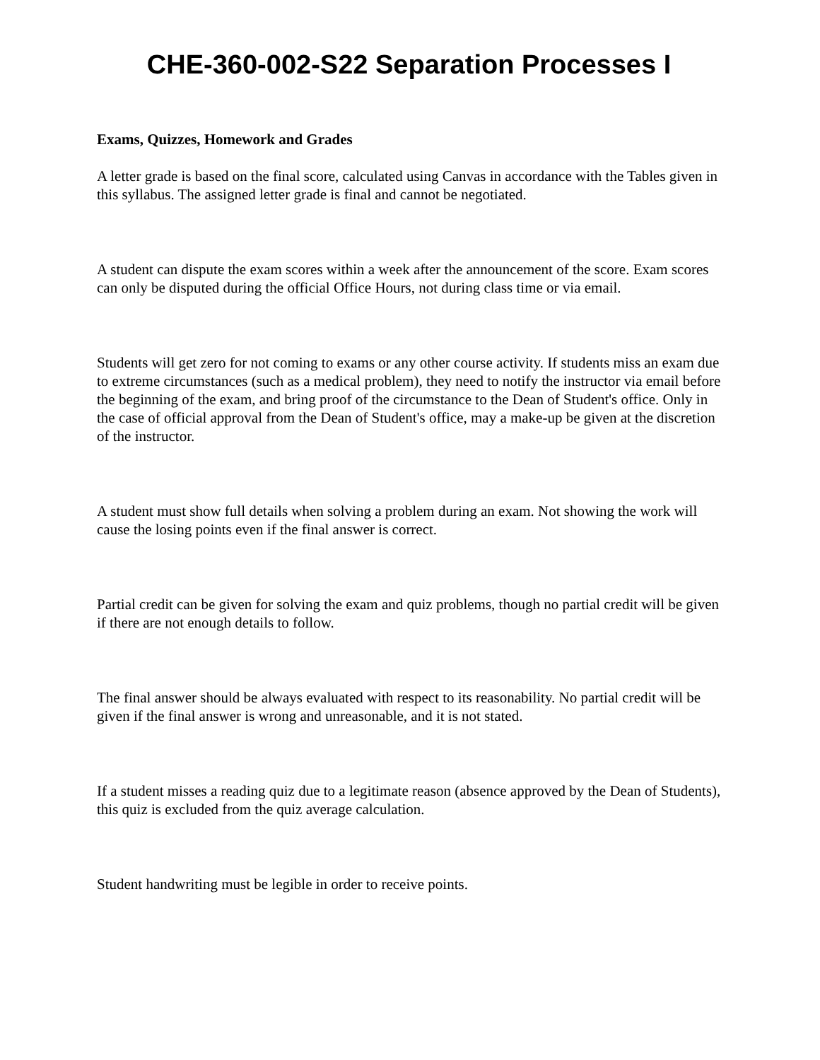CHE-360-002-S22 Separation Processes I
Exams, Quizzes, Homework and Grades
A letter grade is based on the final score, calculated using Canvas in accordance with the Tables given in this syllabus. The assigned letter grade is final and cannot be negotiated.
A student can dispute the exam scores within a week after the announcement of the score. Exam scores can only be disputed during the official Office Hours, not during class time or via email.
Students will get zero for not coming to exams or any other course activity. If students miss an exam due to extreme circumstances (such as a medical problem), they need to notify the instructor via email before the beginning of the exam, and bring proof of the circumstance to the Dean of Student's office. Only in the case of official approval from the Dean of Student's office, may a make-up be given at the discretion of the instructor.
A student must show full details when solving a problem during an exam. Not showing the work will cause the losing points even if the final answer is correct.
Partial credit can be given for solving the exam and quiz problems, though no partial credit will be given if there are not enough details to follow.
The final answer should be always evaluated with respect to its reasonability. No partial credit will be given if the final answer is wrong and unreasonable, and it is not stated.
If a student misses a reading quiz due to a legitimate reason (absence approved by the Dean of Students), this quiz is excluded from the quiz average calculation.
Student handwriting must be legible in order to receive points.